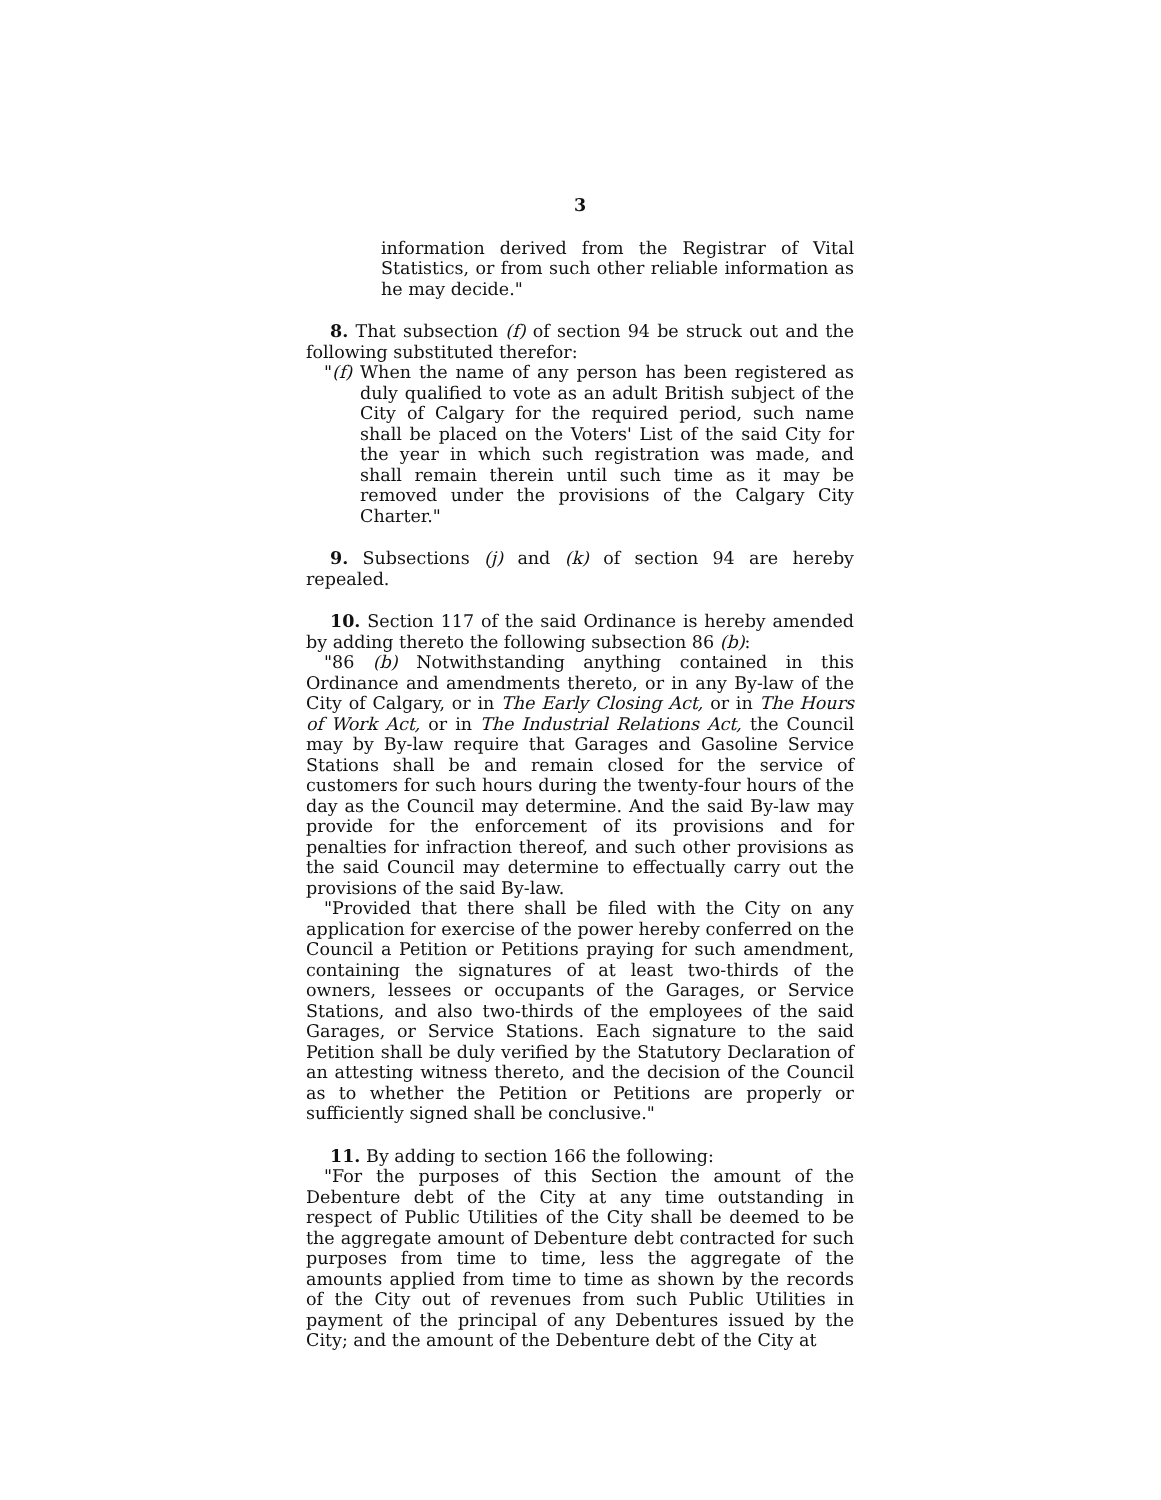3
information derived from the Registrar of Vital Statistics, or from such other reliable information as he may decide."
8. That subsection (f) of section 94 be struck out and the following substituted therefor:
"(f) When the name of any person has been registered as duly qualified to vote as an adult British subject of the City of Calgary for the required period, such name shall be placed on the Voters' List of the said City for the year in which such registration was made, and shall remain therein until such time as it may be removed under the provisions of the Calgary City Charter."
9. Subsections (j) and (k) of section 94 are hereby repealed.
10. Section 117 of the said Ordinance is hereby amended by adding thereto the following subsection 86 (b):
"86 (b) Notwithstanding anything contained in this Ordinance and amendments thereto, or in any By-law of the City of Calgary, or in The Early Closing Act, or in The Hours of Work Act, or in The Industrial Relations Act, the Council may by By-law require that Garages and Gasoline Service Stations shall be and remain closed for the service of customers for such hours during the twenty-four hours of the day as the Council may determine. And the said By-law may provide for the enforcement of its provisions and for penalties for infraction thereof, and such other provisions as the said Council may determine to effectually carry out the provisions of the said By-law.
"Provided that there shall be filed with the City on any application for exercise of the power hereby conferred on the Council a Petition or Petitions praying for such amendment, containing the signatures of at least two-thirds of the owners, lessees or occupants of the Garages, or Service Stations, and also two-thirds of the employees of the said Garages, or Service Stations. Each signature to the said Petition shall be duly verified by the Statutory Declaration of an attesting witness thereto, and the decision of the Council as to whether the Petition or Petitions are properly or sufficiently signed shall be conclusive."
11. By adding to section 166 the following:
"For the purposes of this Section the amount of the Debenture debt of the City at any time outstanding in respect of Public Utilities of the City shall be deemed to be the aggregate amount of Debenture debt contracted for such purposes from time to time, less the aggregate of the amounts applied from time to time as shown by the records of the City out of revenues from such Public Utilities in payment of the principal of any Debentures issued by the City; and the amount of the Debenture debt of the City at